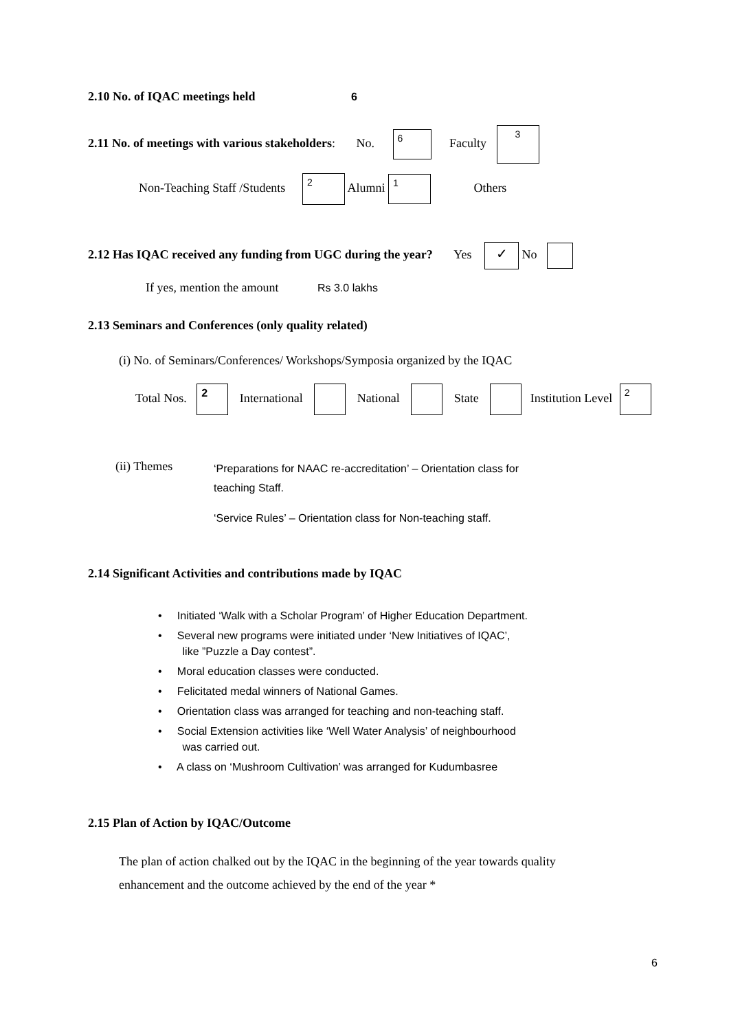2.10 No. of IQAC meetings held 6
2.11 No. of meetings with various stakeholders: No. 6 Faculty 3
Non-Teaching Staff /Students 2 Alumni 1 Others
2.12 Has IQAC received any funding from UGC during the year? Yes ✓ No
If yes, mention the amount Rs 3.0 lakhs
2.13 Seminars and Conferences (only quality related)
(i) No. of Seminars/Conferences/ Workshops/Symposia organized by the IQAC
Total Nos. 2 International National State Institution Level 2
(ii) Themes
‘Preparations for NAAC re-accreditation’ – Orientation class for teaching Staff.
‘Service Rules’ – Orientation class for Non-teaching staff.
2.14 Significant Activities and contributions made by IQAC
• Initiated ‘Walk with a Scholar Program’ of Higher Education Department.
• Several new programs were initiated under ‘New Initiatives of IQAC’,
like ”Puzzle a Day contest”.
• Moral education classes were conducted.
• Felicitated medal winners of National Games.
• Orientation class was arranged for teaching and non-teaching staff.
• Social Extension activities like ‘Well Water Analysis’ of neighbourhood
was carried out.
• A class on ‘Mushroom Cultivation’ was arranged for Kudumbasree
2.15 Plan of Action by IQAC/Outcome
The plan of action chalked out by the IQAC in the beginning of the year towards quality enhancement and the outcome achieved by the end of the year *
6